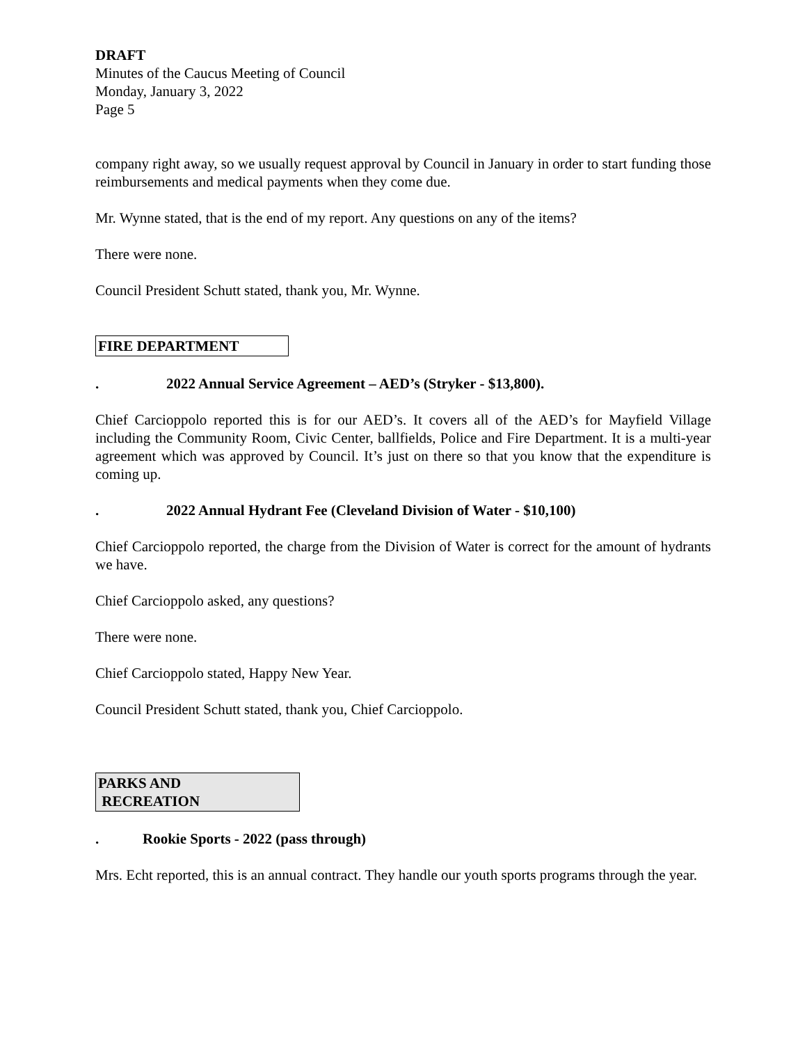DRAFT
Minutes of the Caucus Meeting of Council
Monday, January 3, 2022
Page 5
company right away, so we usually request approval by Council in January in order to start funding those reimbursements and medical payments when they come due.
Mr. Wynne stated, that is the end of my report. Any questions on any of the items?
There were none.
Council President Schutt stated, thank you, Mr. Wynne.
FIRE DEPARTMENT
. 2022 Annual Service Agreement – AED’s (Stryker - $13,800).
Chief Carcioppolo reported this is for our AED’s. It covers all of the AED’s for Mayfield Village including the Community Room, Civic Center, ballfields, Police and Fire Department. It is a multi-year agreement which was approved by Council. It’s just on there so that you know that the expenditure is coming up.
. 2022 Annual Hydrant Fee (Cleveland Division of Water - $10,100)
Chief Carcioppolo reported, the charge from the Division of Water is correct for the amount of hydrants we have.
Chief Carcioppolo asked, any questions?
There were none.
Chief Carcioppolo stated, Happy New Year.
Council President Schutt stated, thank you, Chief Carcioppolo.
PARKS AND
RECREATION
. Rookie Sports - 2022 (pass through)
Mrs. Echt reported, this is an annual contract. They handle our youth sports programs through the year.